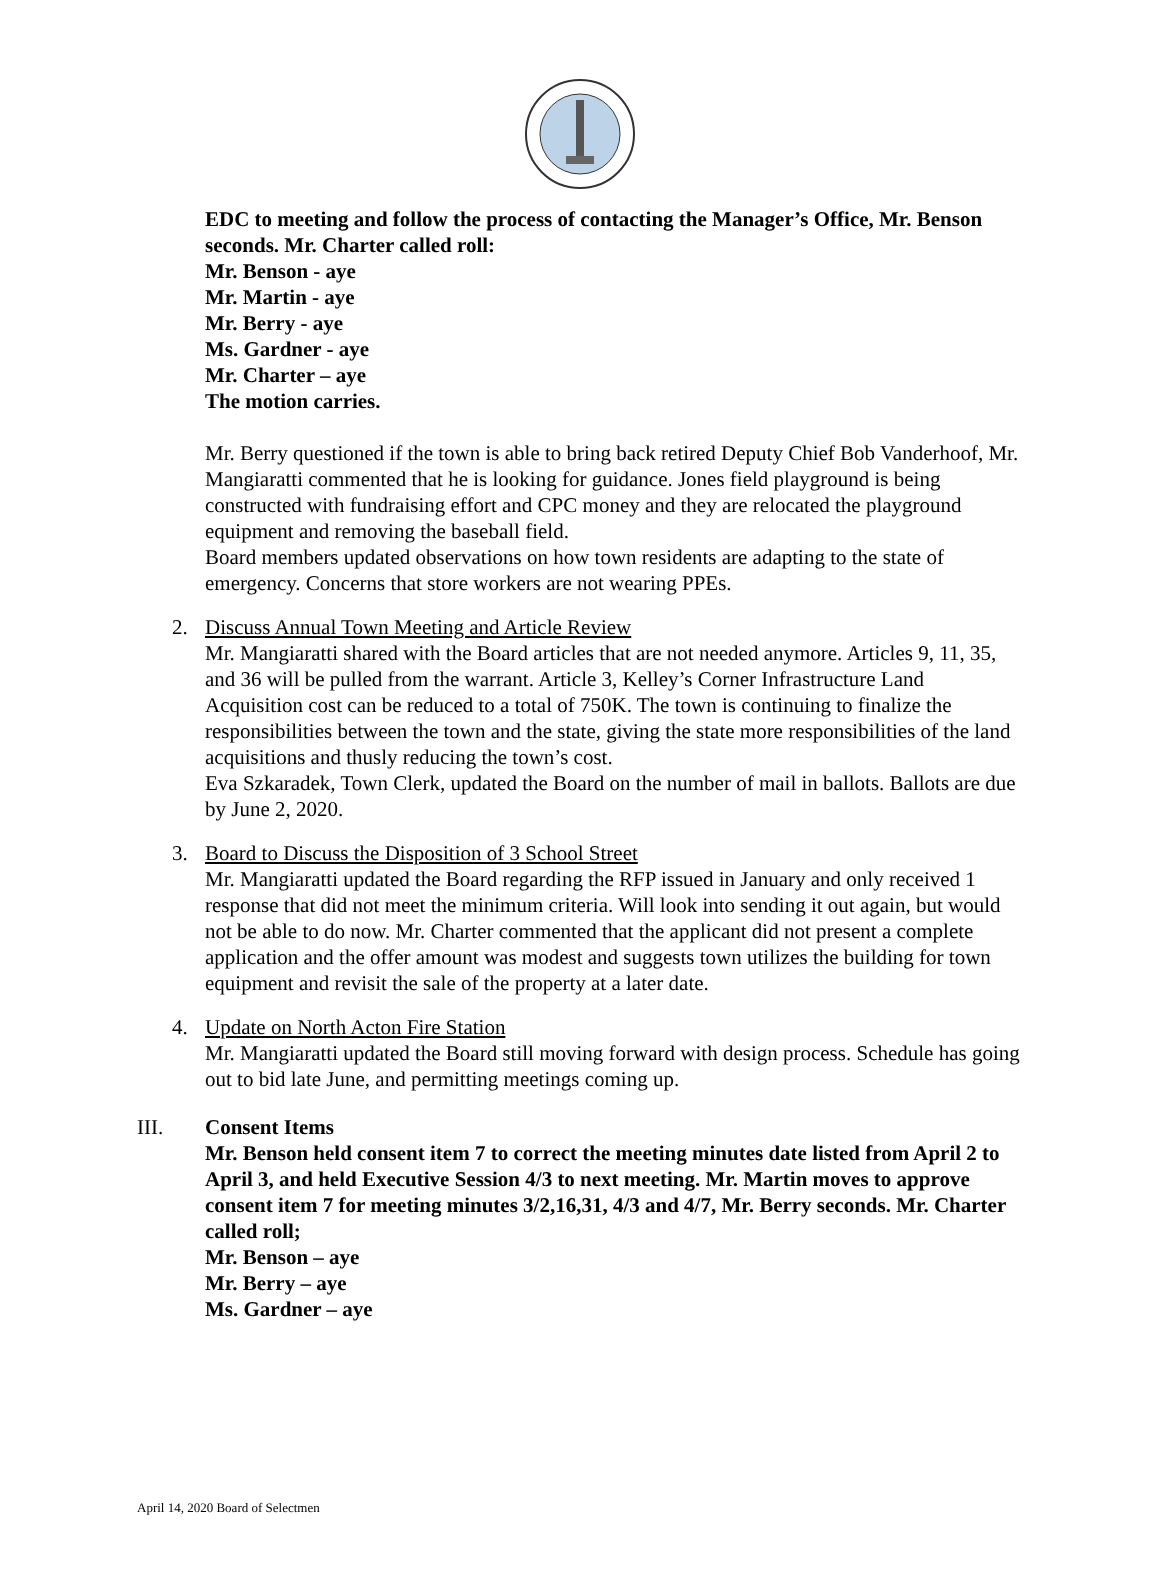EDC to meeting and follow the process of contacting the Manager’s Office, Mr. Benson seconds. Mr. Charter called roll:
Mr. Benson - aye
Mr. Martin - aye
Mr. Berry - aye
Ms. Gardner - aye
Mr. Charter – aye
The motion carries.
Mr. Berry questioned if the town is able to bring back retired Deputy Chief Bob Vanderhoof, Mr. Mangiaratti commented that he is looking for guidance. Jones field playground is being constructed with fundraising effort and CPC money and they are relocated the playground equipment and removing the baseball field.
Board members updated observations on how town residents are adapting to the state of emergency. Concerns that store workers are not wearing PPEs.
2. Discuss Annual Town Meeting and Article Review
Mr. Mangiaratti shared with the Board articles that are not needed anymore. Articles 9, 11, 35, and 36 will be pulled from the warrant. Article 3, Kelley’s Corner Infrastructure Land Acquisition cost can be reduced to a total of 750K. The town is continuing to finalize the responsibilities between the town and the state, giving the state more responsibilities of the land acquisitions and thusly reducing the town’s cost.
Eva Szkaradek, Town Clerk, updated the Board on the number of mail in ballots. Ballots are due by June 2, 2020.
3. Board to Discuss the Disposition of 3 School Street
Mr. Mangiaratti updated the Board regarding the RFP issued in January and only received 1 response that did not meet the minimum criteria. Will look into sending it out again, but would not be able to do now. Mr. Charter commented that the applicant did not present a complete application and the offer amount was modest and suggests town utilizes the building for town equipment and revisit the sale of the property at a later date.
4. Update on North Acton Fire Station
Mr. Mangiaratti updated the Board still moving forward with design process. Schedule has going out to bid late June, and permitting meetings coming up.
III. Consent Items
Mr. Benson held consent item 7 to correct the meeting minutes date listed from April 2 to April 3, and held Executive Session 4/3 to next meeting. Mr. Martin moves to approve consent item 7 for meeting minutes 3/2,16,31, 4/3 and 4/7, Mr. Berry seconds. Mr. Charter called roll;
Mr. Benson – aye
Mr. Berry – aye
Ms. Gardner – aye
April 14, 2020 Board of Selectmen